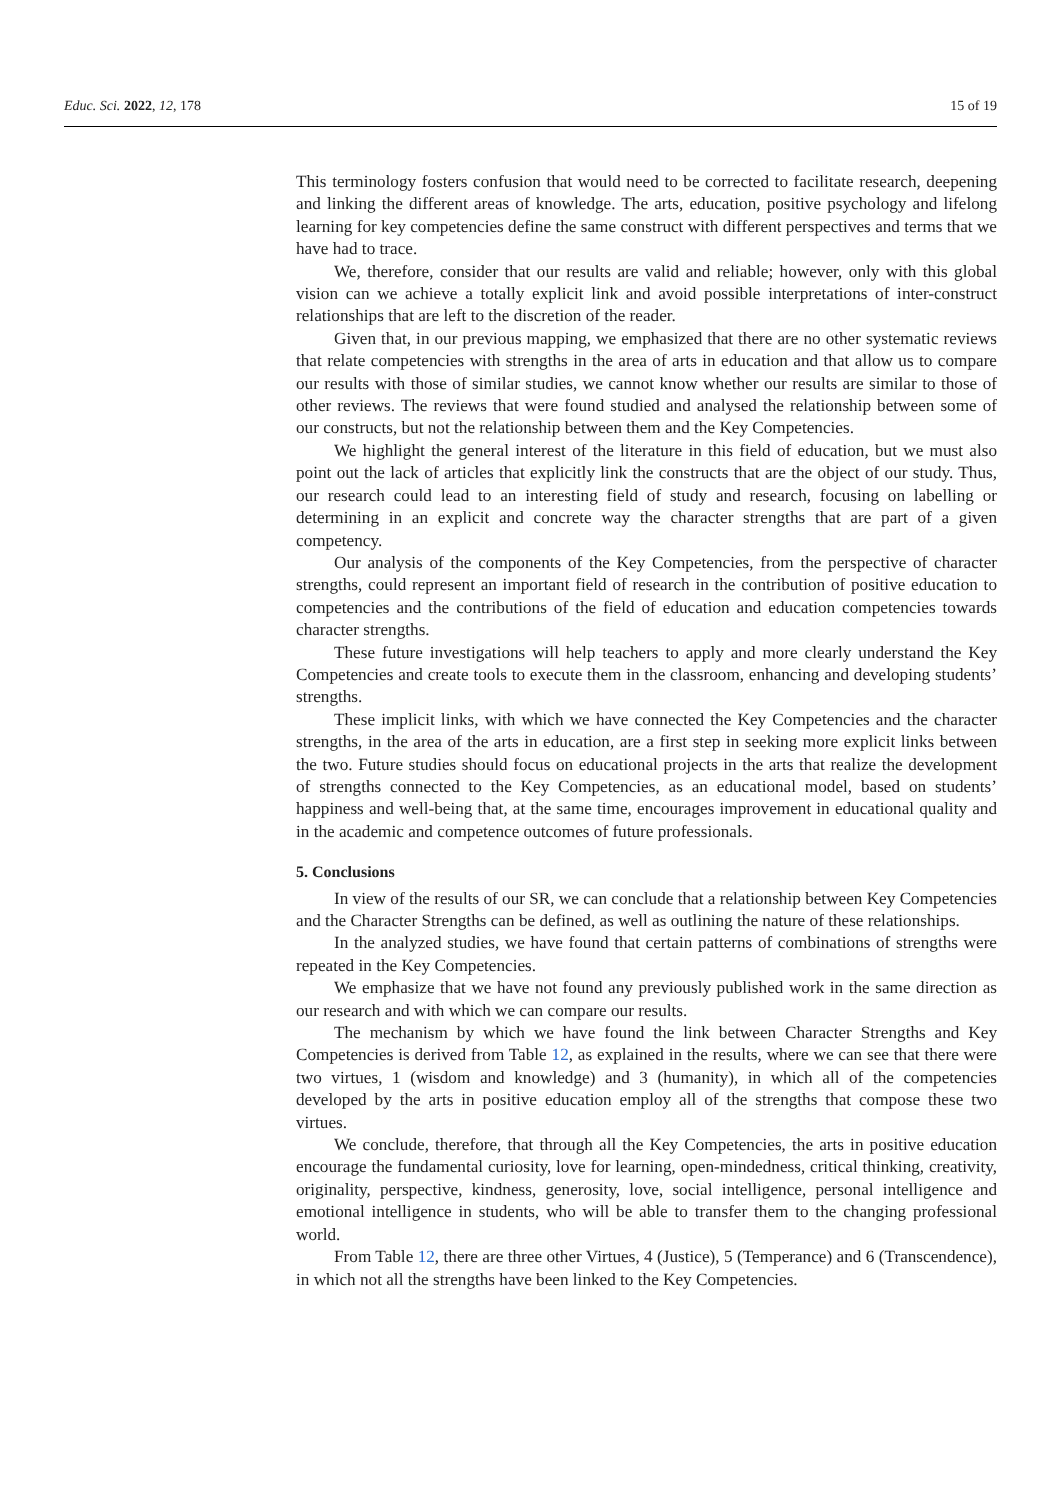Educ. Sci. 2022, 12, 178 15 of 19
This terminology fosters confusion that would need to be corrected to facilitate research, deepening and linking the different areas of knowledge. The arts, education, positive psychology and lifelong learning for key competencies define the same construct with different perspectives and terms that we have had to trace.
We, therefore, consider that our results are valid and reliable; however, only with this global vision can we achieve a totally explicit link and avoid possible interpretations of inter-construct relationships that are left to the discretion of the reader.
Given that, in our previous mapping, we emphasized that there are no other systematic reviews that relate competencies with strengths in the area of arts in education and that allow us to compare our results with those of similar studies, we cannot know whether our results are similar to those of other reviews. The reviews that were found studied and analysed the relationship between some of our constructs, but not the relationship between them and the Key Competencies.
We highlight the general interest of the literature in this field of education, but we must also point out the lack of articles that explicitly link the constructs that are the object of our study. Thus, our research could lead to an interesting field of study and research, focusing on labelling or determining in an explicit and concrete way the character strengths that are part of a given competency.
Our analysis of the components of the Key Competencies, from the perspective of character strengths, could represent an important field of research in the contribution of positive education to competencies and the contributions of the field of education and education competencies towards character strengths.
These future investigations will help teachers to apply and more clearly understand the Key Competencies and create tools to execute them in the classroom, enhancing and developing students’ strengths.
These implicit links, with which we have connected the Key Competencies and the character strengths, in the area of the arts in education, are a first step in seeking more explicit links between the two. Future studies should focus on educational projects in the arts that realize the development of strengths connected to the Key Competencies, as an educational model, based on students’ happiness and well-being that, at the same time, encourages improvement in educational quality and in the academic and competence outcomes of future professionals.
5. Conclusions
In view of the results of our SR, we can conclude that a relationship between Key Competencies and the Character Strengths can be defined, as well as outlining the nature of these relationships.
In the analyzed studies, we have found that certain patterns of combinations of strengths were repeated in the Key Competencies.
We emphasize that we have not found any previously published work in the same direction as our research and with which we can compare our results.
The mechanism by which we have found the link between Character Strengths and Key Competencies is derived from Table 12, as explained in the results, where we can see that there were two virtues, 1 (wisdom and knowledge) and 3 (humanity), in which all of the competencies developed by the arts in positive education employ all of the strengths that compose these two virtues.
We conclude, therefore, that through all the Key Competencies, the arts in positive education encourage the fundamental curiosity, love for learning, open-mindedness, critical thinking, creativity, originality, perspective, kindness, generosity, love, social intelligence, personal intelligence and emotional intelligence in students, who will be able to transfer them to the changing professional world.
From Table 12, there are three other Virtues, 4 (Justice), 5 (Temperance) and 6 (Transcendence), in which not all the strengths have been linked to the Key Competencies.